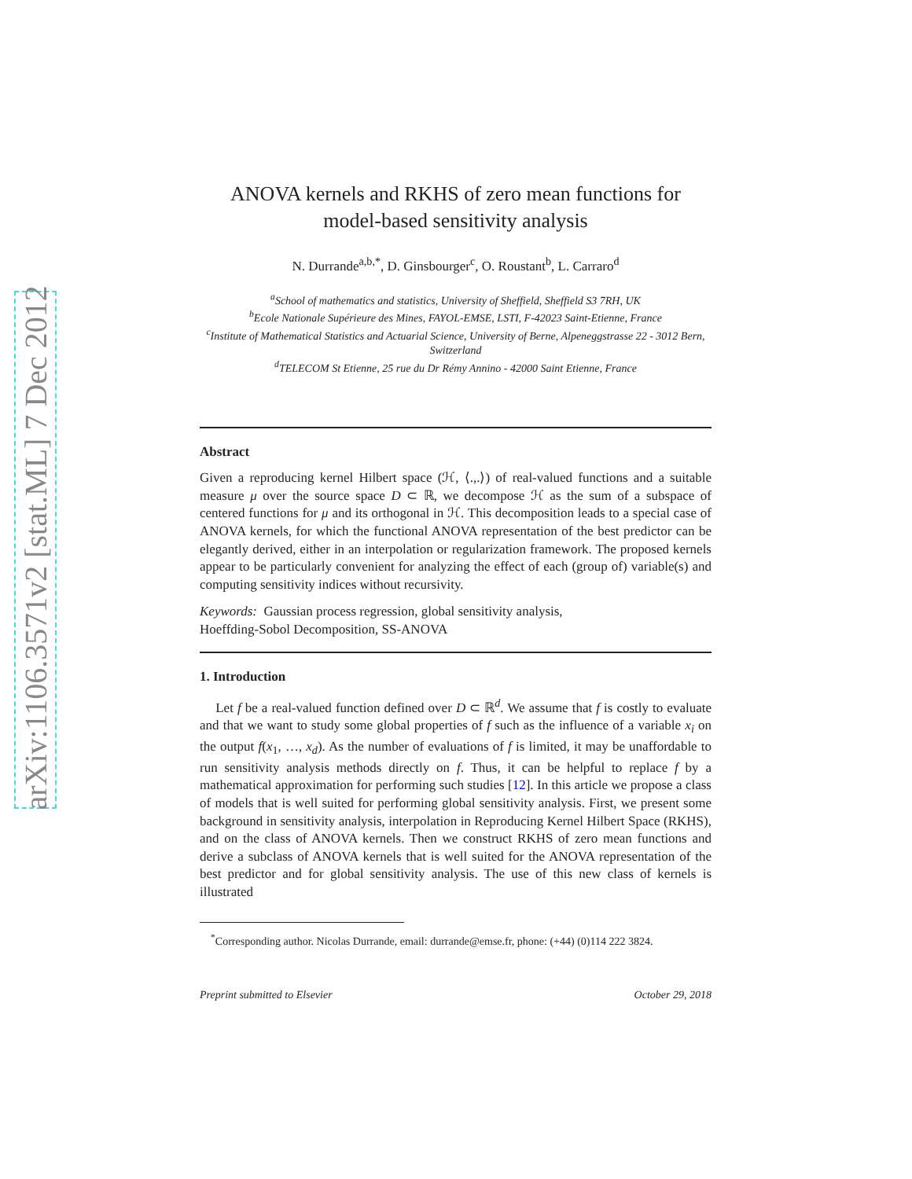arXiv:1106.3571v2 [stat.ML] 7 Dec 2012
ANOVA kernels and RKHS of zero mean functions for model-based sensitivity analysis
N. Durrande<sup>a,b,*</sup>, D. Ginsbourger<sup>c</sup>, O. Roustant<sup>b</sup>, L. Carraro<sup>d</sup>
<sup>a</sup> School of mathematics and statistics, University of Sheffield, Sheffield S3 7RH, UK
<sup>b</sup> Ecole Nationale Supérieure des Mines, FAYOL-EMSE, LSTI, F-42023 Saint-Etienne, France
<sup>c</sup> Institute of Mathematical Statistics and Actuarial Science, University of Berne, Alpeneggstrasse 22 - 3012 Bern, Switzerland
<sup>d</sup> TELECOM St Etienne, 25 rue du Dr Rémy Annino - 42000 Saint Etienne, France
Abstract
Given a reproducing kernel Hilbert space (ℋ, ⟨.,.⟩) of real-valued functions and a suitable measure μ over the source space D ⊂ ℝ, we decompose ℋ as the sum of a subspace of centered functions for μ and its orthogonal in ℋ. This decomposition leads to a special case of ANOVA kernels, for which the functional ANOVA representation of the best predictor can be elegantly derived, either in an interpolation or regularization framework. The proposed kernels appear to be particularly convenient for analyzing the effect of each (group of) variable(s) and computing sensitivity indices without recursivity.
Keywords: Gaussian process regression, global sensitivity analysis,
Hoeffding-Sobol Decomposition, SS-ANOVA
1. Introduction
Let f be a real-valued function defined over D ⊂ ℝ<sup>d</sup>. We assume that f is costly to evaluate and that we want to study some global properties of f such as the influence of a variable x<sub>i</sub> on the output f(x<sub>1</sub>, …, x<sub>d</sub>). As the number of evaluations of f is limited, it may be unaffordable to run sensitivity analysis methods directly on f. Thus, it can be helpful to replace f by a mathematical approximation for performing such studies [12]. In this article we propose a class of models that is well suited for performing global sensitivity analysis. First, we present some background in sensitivity analysis, interpolation in Reproducing Kernel Hilbert Space (RKHS), and on the class of ANOVA kernels. Then we construct RKHS of zero mean functions and derive a subclass of ANOVA kernels that is well suited for the ANOVA representation of the best predictor and for global sensitivity analysis. The use of this new class of kernels is illustrated
<sup>*</sup> Corresponding author. Nicolas Durrande, email: durrande@emse.fr, phone: (+44) (0)114 222 3824.
Preprint submitted to Elsevier October 29, 2018